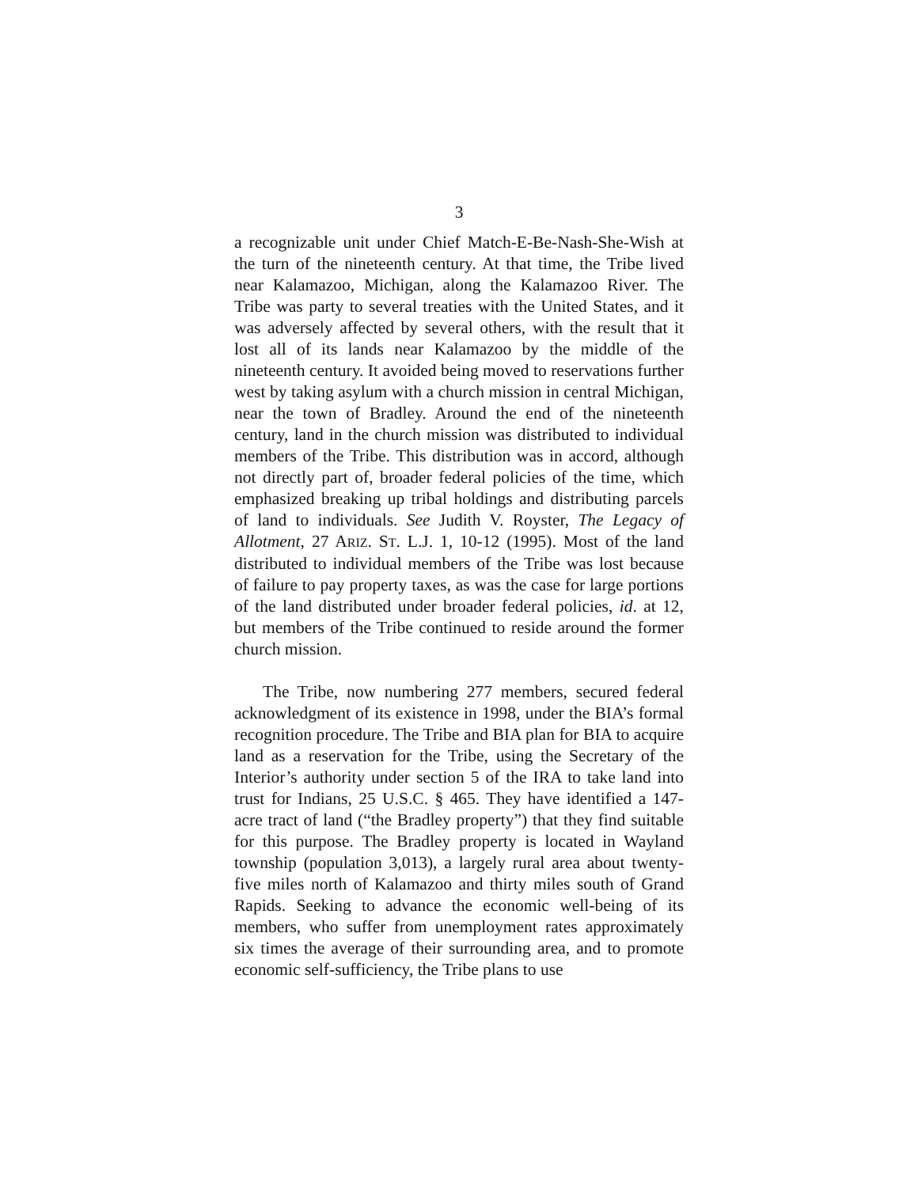3
a recognizable unit under Chief Match-E-Be-Nash-She-Wish at the turn of the nineteenth century. At that time, the Tribe lived near Kalamazoo, Michigan, along the Kalamazoo River. The Tribe was party to several treaties with the United States, and it was adversely affected by several others, with the result that it lost all of its lands near Kalamazoo by the middle of the nineteenth century. It avoided being moved to reservations further west by taking asylum with a church mission in central Michigan, near the town of Bradley. Around the end of the nineteenth century, land in the church mission was distributed to individual members of the Tribe. This distribution was in accord, although not directly part of, broader federal policies of the time, which emphasized breaking up tribal holdings and distributing parcels of land to individuals. See Judith V. Royster, The Legacy of Allotment, 27 ARIZ. ST. L.J. 1, 10-12 (1995). Most of the land distributed to individual members of the Tribe was lost because of failure to pay property taxes, as was the case for large portions of the land distributed under broader federal policies, id. at 12, but members of the Tribe continued to reside around the former church mission.
The Tribe, now numbering 277 members, secured federal acknowledgment of its existence in 1998, under the BIA’s formal recognition procedure. The Tribe and BIA plan for BIA to acquire land as a reservation for the Tribe, using the Secretary of the Interior’s authority under section 5 of the IRA to take land into trust for Indians, 25 U.S.C. § 465. They have identified a 147-acre tract of land (“the Bradley property”) that they find suitable for this purpose. The Bradley property is located in Wayland township (population 3,013), a largely rural area about twenty-five miles north of Kalamazoo and thirty miles south of Grand Rapids. Seeking to advance the economic well-being of its members, who suffer from unemployment rates approximately six times the average of their surrounding area, and to promote economic self-sufficiency, the Tribe plans to use